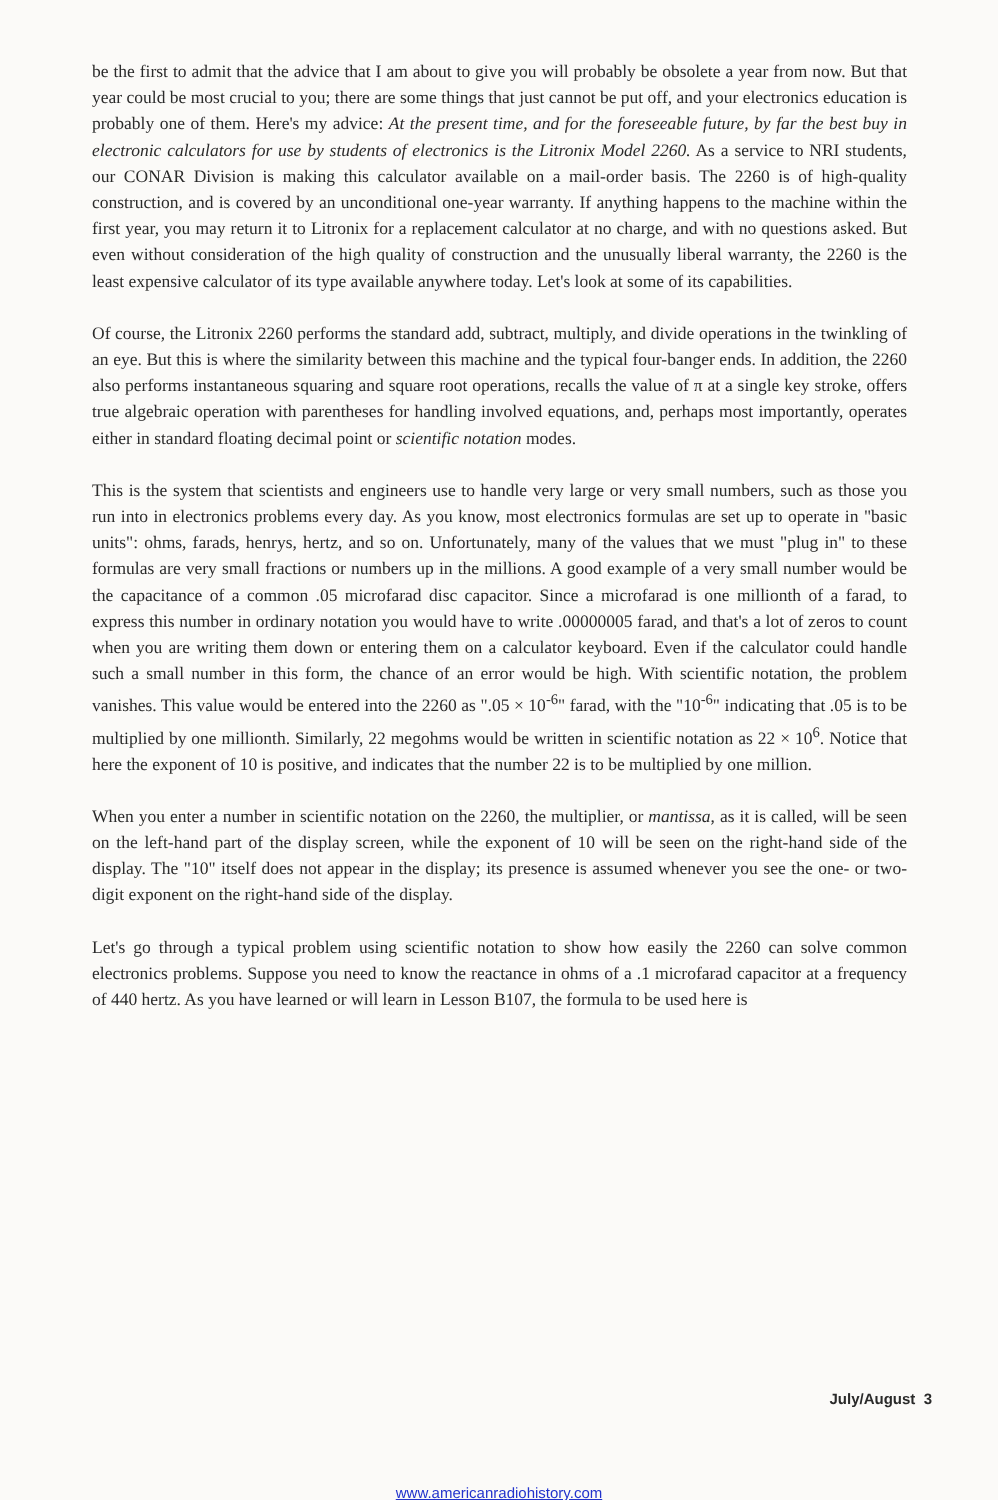be the first to admit that the advice that I am about to give you will probably be obsolete a year from now. But that year could be most crucial to you; there are some things that just cannot be put off, and your electronics education is probably one of them. Here's my advice: At the present time, and for the foreseeable future, by far the best buy in electronic calculators for use by students of electronics is the Litronix Model 2260. As a service to NRI students, our CONAR Division is making this calculator available on a mail-order basis. The 2260 is of high-quality construction, and is covered by an unconditional one-year warranty. If anything happens to the machine within the first year, you may return it to Litronix for a replacement calculator at no charge, and with no questions asked. But even without consideration of the high quality of construction and the unusually liberal warranty, the 2260 is the least expensive calculator of its type available anywhere today. Let's look at some of its capabilities.
Of course, the Litronix 2260 performs the standard add, subtract, multiply, and divide operations in the twinkling of an eye. But this is where the similarity between this machine and the typical four-banger ends. In addition, the 2260 also performs instantaneous squaring and square root operations, recalls the value of π at a single key stroke, offers true algebraic operation with parentheses for handling involved equations, and, perhaps most importantly, operates either in standard floating decimal point or scientific notation modes.
This is the system that scientists and engineers use to handle very large or very small numbers, such as those you run into in electronics problems every day. As you know, most electronics formulas are set up to operate in "basic units": ohms, farads, henrys, hertz, and so on. Unfortunately, many of the values that we must "plug in" to these formulas are very small fractions or numbers up in the millions. A good example of a very small number would be the capacitance of a common .05 microfarad disc capacitor. Since a microfarad is one millionth of a farad, to express this number in ordinary notation you would have to write .00000005 farad, and that's a lot of zeros to count when you are writing them down or entering them on a calculator keyboard. Even if the calculator could handle such a small number in this form, the chance of an error would be high. With scientific notation, the problem vanishes. This value would be entered into the 2260 as ".05 × 10<sup>-6</sup>" farad, with the "10<sup>-6</sup>" indicating that .05 is to be multiplied by one millionth. Similarly, 22 megohms would be written in scientific notation as 22 × 10<sup>6</sup>. Notice that here the exponent of 10 is positive, and indicates that the number 22 is to be multiplied by one million.
When you enter a number in scientific notation on the 2260, the multiplier, or mantissa, as it is called, will be seen on the left-hand part of the display screen, while the exponent of 10 will be seen on the right-hand side of the display. The "10" itself does not appear in the display; its presence is assumed whenever you see the one- or two-digit exponent on the right-hand side of the display.
Let's go through a typical problem using scientific notation to show how easily the 2260 can solve common electronics problems. Suppose you need to know the reactance in ohms of a .1 microfarad capacitor at a frequency of 440 hertz. As you have learned or will learn in Lesson B107, the formula to be used here is
July/August 3
www.americanradiohistory.com